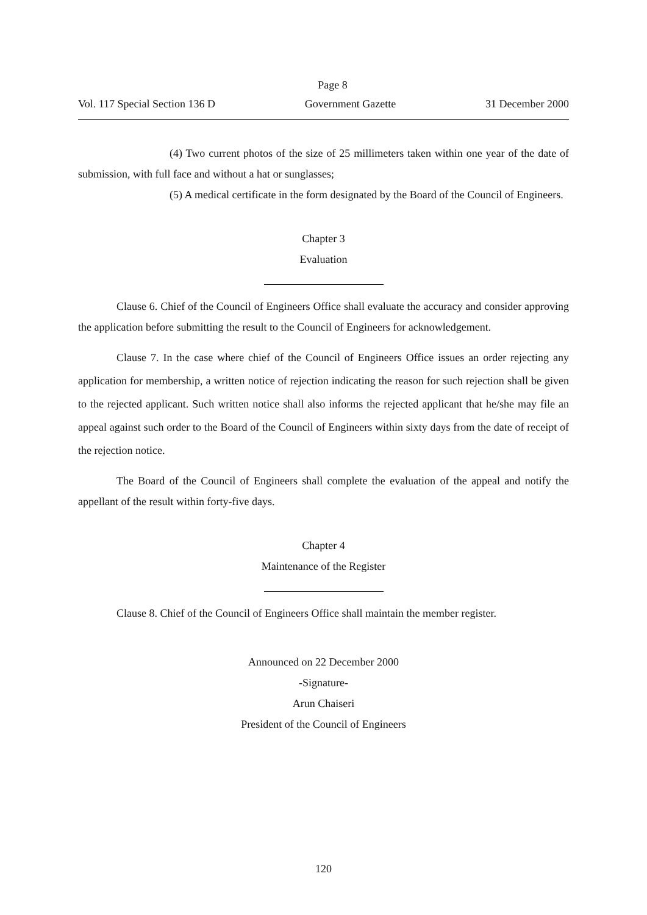Page 8
Vol. 117 Special Section 136 D Government Gazette 31 December 2000
(4) Two current photos of the size of 25 millimeters taken within one year of the date of submission, with full face and without a hat or sunglasses;
(5) A medical certificate in the form designated by the Board of the Council of Engineers.
Chapter 3
Evaluation
Clause 6. Chief of the Council of Engineers Office shall evaluate the accuracy and consider approving the application before submitting the result to the Council of Engineers for acknowledgement.
Clause 7. In the case where chief of the Council of Engineers Office issues an order rejecting any application for membership, a written notice of rejection indicating the reason for such rejection shall be given to the rejected applicant. Such written notice shall also informs the rejected applicant that he/she may file an appeal against such order to the Board of the Council of Engineers within sixty days from the date of receipt of the rejection notice.
The Board of the Council of Engineers shall complete the evaluation of the appeal and notify the appellant of the result within forty-five days.
Chapter 4
Maintenance of the Register
Clause 8. Chief of the Council of Engineers Office shall maintain the member register.
Announced on 22 December 2000
-Signature-
Arun Chaiseri
President of the Council of Engineers
120